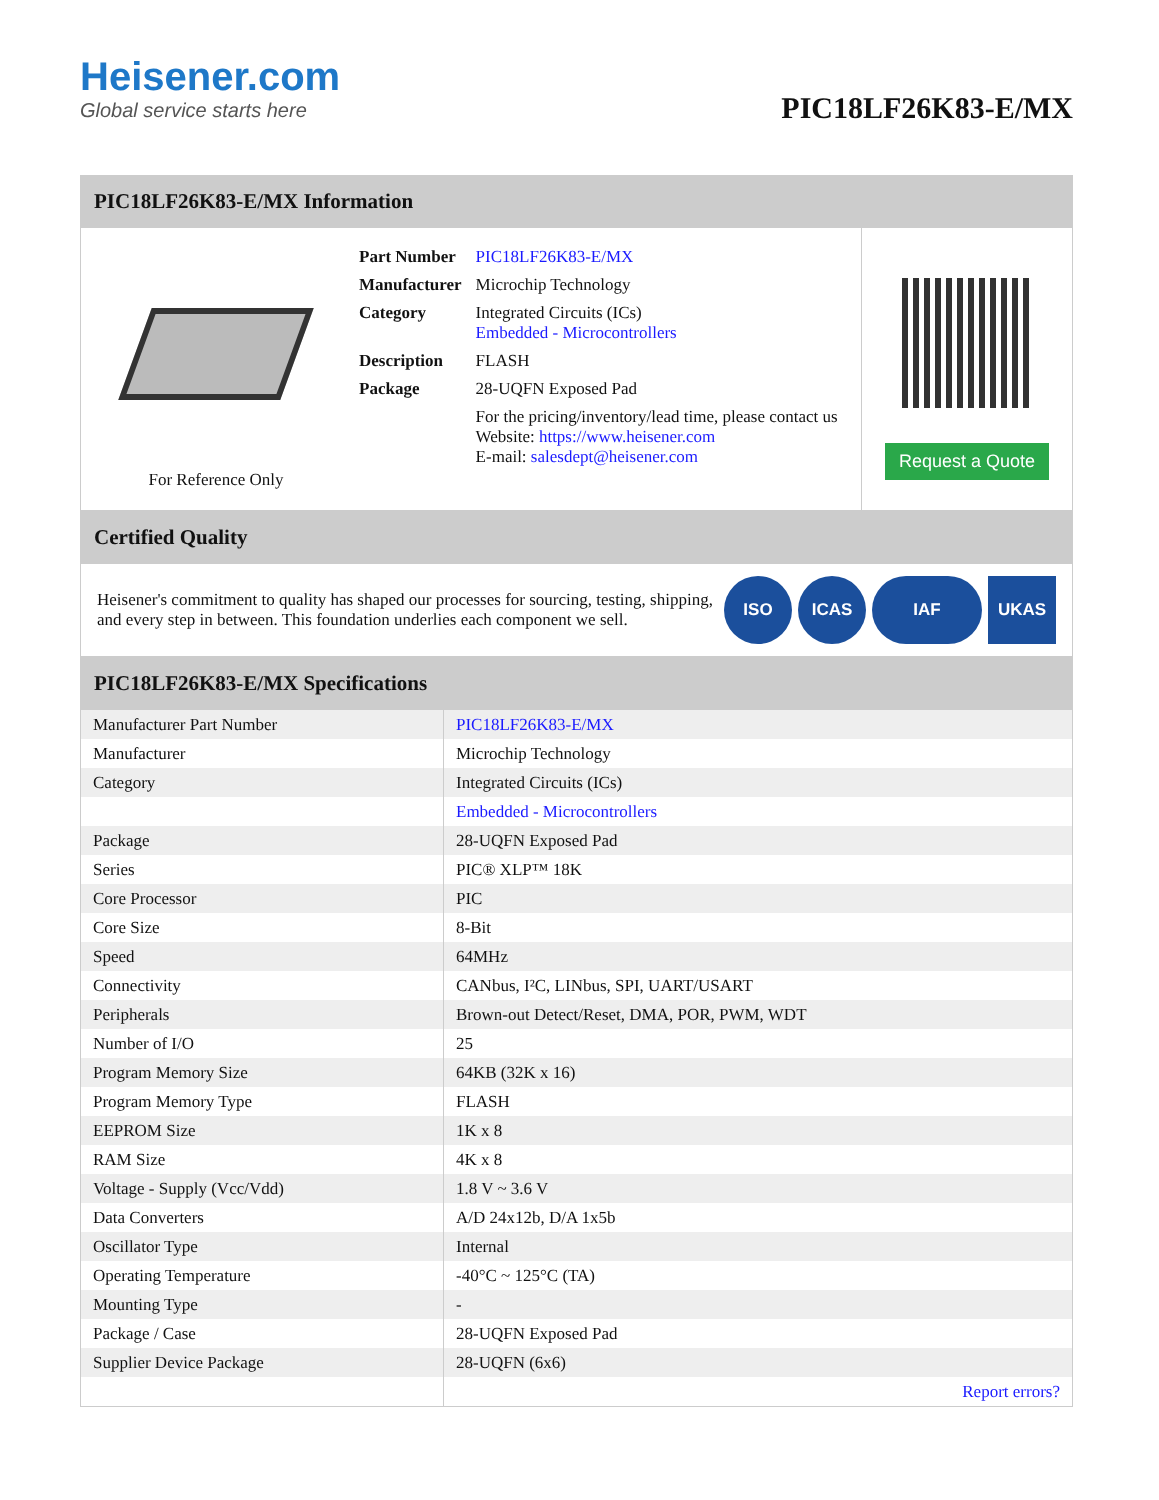Heisener.com
Global service starts here
PIC18LF26K83-E/MX
PIC18LF26K83-E/MX Information
For Reference Only
| Part Number | PIC18LF26K83-E/MX |
| Manufacturer | Microchip Technology |
| Category | Integrated Circuits (ICs) Embedded - Microcontrollers |
| Description | FLASH |
| Package | 28-UQFN Exposed Pad |
| | For the pricing/inventory/lead time, please contact us Website: https://www.heisener.com E-mail: salesdept@heisener.com |
Request a Quote
Certified Quality
Heisener's commitment to quality has shaped our processes for sourcing, testing, shipping, and every step in between. This foundation underlies each component we sell.
ISO ICAS IAF UKAS
PIC18LF26K83-E/MX Specifications
| Manufacturer Part Number | PIC18LF26K83-E/MX |
| Manufacturer | Microchip Technology |
| Category | Integrated Circuits (ICs) |
| | Embedded - Microcontrollers |
| Package | 28-UQFN Exposed Pad |
| Series | PIC® XLP™ 18K |
| Core Processor | PIC |
| Core Size | 8-Bit |
| Speed | 64MHz |
| Connectivity | CANbus, I²C, LINbus, SPI, UART/USART |
| Peripherals | Brown-out Detect/Reset, DMA, POR, PWM, WDT |
| Number of I/O | 25 |
| Program Memory Size | 64KB (32K x 16) |
| Program Memory Type | FLASH |
| EEPROM Size | 1K x 8 |
| RAM Size | 4K x 8 |
| Voltage - Supply (Vcc/Vdd) | 1.8 V ~ 3.6 V |
| Data Converters | A/D 24x12b, D/A 1x5b |
| Oscillator Type | Internal |
| Operating Temperature | -40°C ~ 125°C (TA) |
| Mounting Type | - |
| Package / Case | 28-UQFN Exposed Pad |
| Supplier Device Package | 28-UQFN (6x6) |
| | Report errors? |